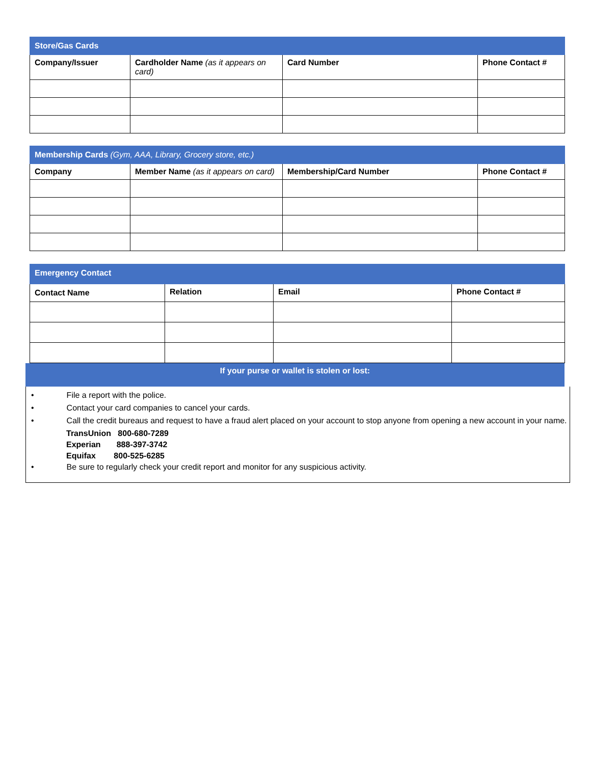| Store/Gas Cards | | | |
| Company/Issuer | Cardholder Name (as it appears on card) | Card Number | Phone Contact # |
| Membership Cards (Gym, AAA, Library, Grocery store, etc.) | | | |
| Company | Member Name (as it appears on card) | Membership/Card Number | Phone Contact # |
| Emergency Contact | | | |
| Contact Name | Relation | Email | Phone Contact # |
If your purse or wallet is stolen or lost:
• File a report with the police.
• Contact your card companies to cancel your cards.
• Call the credit bureaus and request to have a fraud alert placed on your account to stop anyone from opening a new account in your name.
TransUnion 800-680-7289
Experian 888-397-3742
Equifax 800-525-6285
• Be sure to regularly check your credit report and monitor for any suspicious activity.